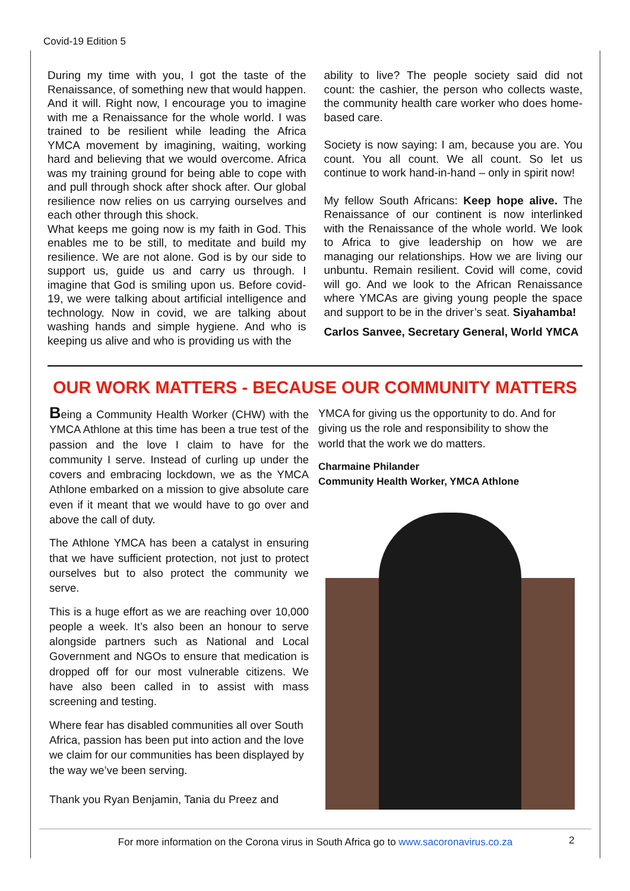Covid-19 Edition 5
During my time with you, I got the taste of the Renaissance, of something new that would happen. And it will. Right now, I encourage you to imagine with me a Renaissance for the whole world. I was trained to be resilient while leading the Africa YMCA movement by imagining, waiting, working hard and believing that we would overcome. Africa was my training ground for being able to cope with and pull through shock after shock after. Our global resilience now relies on us carrying ourselves and each other through this shock.
What keeps me going now is my faith in God. This enables me to be still, to meditate and build my resilience. We are not alone. God is by our side to support us, guide us and carry us through. I imagine that God is smiling upon us. Before covid-19, we were talking about artificial intelligence and technology. Now in covid, we are talking about washing hands and simple hygiene. And who is keeping us alive and who is providing us with the
ability to live? The people society said did not count: the cashier, the person who collects waste, the community health care worker who does home-based care.
Society is now saying: I am, because you are. You count. You all count. We all count. So let us continue to work hand-in-hand – only in spirit now!
My fellow South Africans: Keep hope alive. The Renaissance of our continent is now interlinked with the Renaissance of the whole world. We look to Africa to give leadership on how we are managing our relationships. How we are living our unbuntu. Remain resilient. Covid will come, covid will go. And we look to the African Renaissance where YMCAs are giving young people the space and support to be in the driver’s seat. Siyahamba!
Carlos Sanvee, Secretary General, World YMCA
OUR WORK MATTERS - BECAUSE OUR COMMUNITY MATTERS
Being a Community Health Worker (CHW) with the YMCA Athlone at this time has been a true test of the passion and the love I claim to have for the community I serve. Instead of curling up under the covers and embracing lockdown, we as the YMCA Athlone embarked on a mission to give absolute care even if it meant that we would have to go over and above the call of duty.
The Athlone YMCA has been a catalyst in ensuring that we have sufficient protection, not just to protect ourselves but to also protect the community we serve.
This is a huge effort as we are reaching over 10,000 people a week. It’s also been an honour to serve alongside partners such as National and Local Government and NGOs to ensure that medication is dropped off for our most vulnerable citizens. We have also been called in to assist with mass screening and testing.
Where fear has disabled communities all over South Africa, passion has been put into action and the love we claim for our communities has been displayed by the way we’ve been serving.
Thank you Ryan Benjamin, Tania du Preez and
YMCA for giving us the opportunity to do. And for giving us the role and responsibility to show the world that the work we do matters.
Charmaine Philander
Community Health Worker, YMCA Athlone
For more information on the Corona virus in South Africa go to www.sacoronavirus.co.za 2